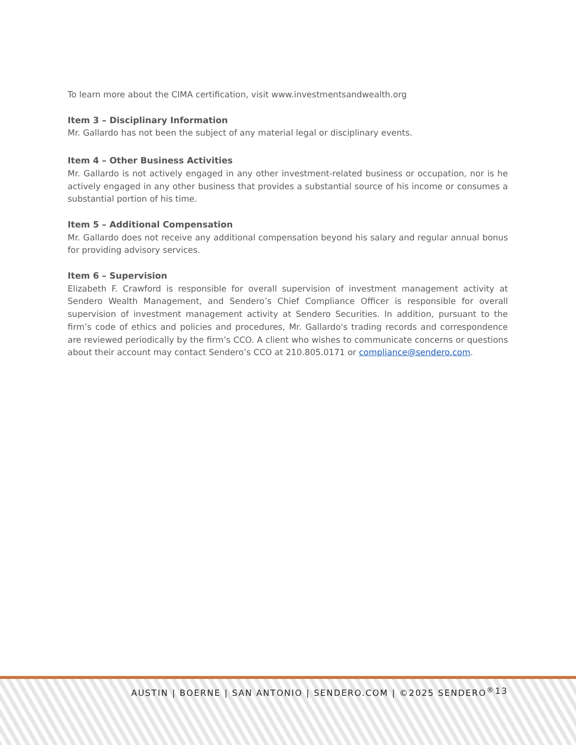To learn more about the CIMA certification, visit www.investmentsandwealth.org
Item 3 – Disciplinary Information
Mr. Gallardo has not been the subject of any material legal or disciplinary events.
Item 4 – Other Business Activities
Mr. Gallardo is not actively engaged in any other investment-related business or occupation, nor is he actively engaged in any other business that provides a substantial source of his income or consumes a substantial portion of his time.
Item 5 – Additional Compensation
Mr. Gallardo does not receive any additional compensation beyond his salary and regular annual bonus for providing advisory services.
Item 6 – Supervision
Elizabeth F. Crawford is responsible for overall supervision of investment management activity at Sendero Wealth Management, and Sendero’s Chief Compliance Officer is responsible for overall supervision of investment management activity at Sendero Securities. In addition, pursuant to the firm’s code of ethics and policies and procedures, Mr. Gallardo's trading records and correspondence are reviewed periodically by the firm’s CCO. A client who wishes to communicate concerns or questions about their account may contact Sendero’s CCO at 210.805.0171 or compliance@sendero.com.
AUSTIN | BOERNE | SAN ANTONIO | SENDERO.COM | ©2025 SENDERO<sup>®</sup> 13